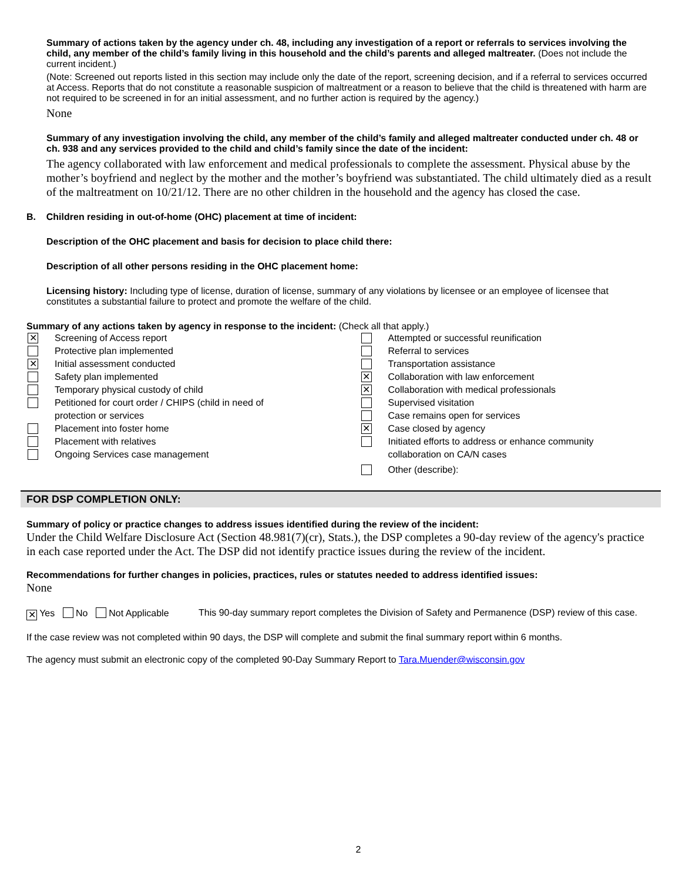Summary of actions taken by the agency under ch. 48, including any investigation of a report or referrals to services involving the child, any member of the child’s family living in this household and the child’s parents and alleged maltreater. (Does not include the current incident.)
(Note: Screened out reports listed in this section may include only the date of the report, screening decision, and if a referral to services occurred at Access. Reports that do not constitute a reasonable suspicion of maltreatment or a reason to believe that the child is threatened with harm are not required to be screened in for an initial assessment, and no further action is required by the agency.)
None
Summary of any investigation involving the child, any member of the child’s family and alleged maltreater conducted under ch. 48 or ch. 938 and any services provided to the child and child’s family since the date of the incident:
The agency collaborated with law enforcement and medical professionals to complete the assessment. Physical abuse by the mother’s boyfriend and neglect by the mother and the mother’s boyfriend was substantiated. The child ultimately died as a result of the maltreatment on 10/21/12. There are no other children in the household and the agency has closed the case.
B. Children residing in out-of-home (OHC) placement at time of incident:
Description of the OHC placement and basis for decision to place child there:
Description of all other persons residing in the OHC placement home:
Licensing history: Including type of license, duration of license, summary of any violations by licensee or an employee of licensee that constitutes a substantial failure to protect and promote the welfare of the child.
Summary of any actions taken by agency in response to the incident: (Check all that apply.)
✕ Screening of Access report
Protective plan implemented
✕ Initial assessment conducted
Safety plan implemented
Temporary physical custody of child
Petitioned for court order / CHIPS (child in need of
protection or services
Placement into foster home
Placement with relatives
Ongoing Services case management
Attempted or successful reunification
Referral to services
Transportation assistance
✕ Collaboration with law enforcement
✕ Collaboration with medical professionals
Supervised visitation
Case remains open for services
✕ Case closed by agency
Initiated efforts to address or enhance community
collaboration on CA/N cases
Other (describe):
FOR DSP COMPLETION ONLY:
Summary of policy or practice changes to address issues identified during the review of the incident:
Under the Child Welfare Disclosure Act (Section 48.981(7)(cr), Stats.), the DSP completes a 90-day review of the agency's practice in each case reported under the Act. The DSP did not identify practice issues during the review of the incident.
Recommendations for further changes in policies, practices, rules or statutes needed to address identified issues:
None
✕ Yes No Not Applicable This 90-day summary report completes the Division of Safety and Permanence (DSP) review of this case.
If the case review was not completed within 90 days, the DSP will complete and submit the final summary report within 6 months.
The agency must submit an electronic copy of the completed 90-Day Summary Report to Tara.Muender@wisconsin.gov
2